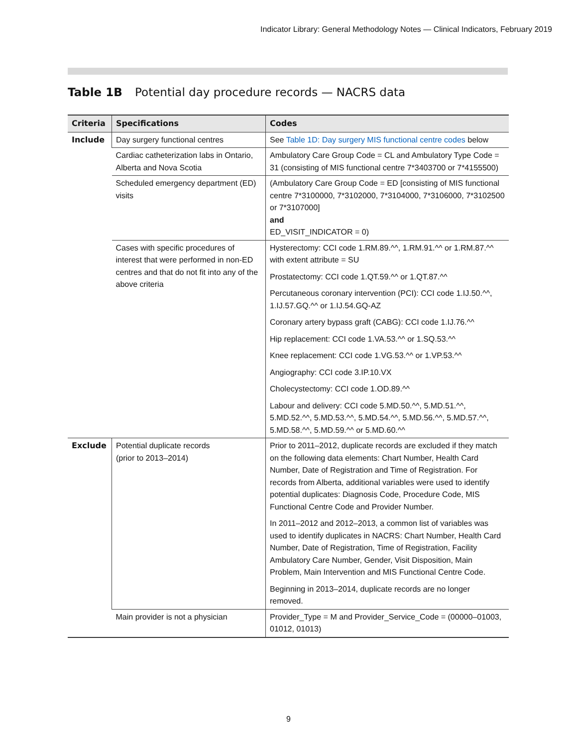Indicator Library: General Methodology Notes — Clinical Indicators, February 2019
Table 1B Potential day procedure records — NACRS data
| Criteria | Specifications | Codes |
| --- | --- | --- |
| Include | Day surgery functional centres | See Table 1D: Day surgery MIS functional centre codes below |
| | Cardiac catheterization labs in Ontario, Alberta and Nova Scotia | Ambulatory Care Group Code = CL and Ambulatory Type Code = 31 (consisting of MIS functional centre 7*3403700 or 7*4155500) |
| | Scheduled emergency department (ED) visits | (Ambulatory Care Group Code = ED [consisting of MIS functional centre 7*3100000, 7*3102000, 7*3104000, 7*3106000, 7*3102500 or 7*3107000] and ED_VISIT_INDICATOR = 0) |
| | Cases with specific procedures of interest that were performed in non-ED centres and that do not fit into any of the above criteria | Hysterectomy: CCI code 1.RM.89.^^, 1.RM.91.^^ or 1.RM.87.^^ with extent attribute = SU Prostatectomy: CCI code 1.QT.59.^^ or 1.QT.87.^^ Percutaneous coronary intervention (PCI): CCI code 1.IJ.50.^^, 1.IJ.57.GQ.^^ or 1.IJ.54.GQ-AZ Coronary artery bypass graft (CABG): CCI code 1.IJ.76.^^ Hip replacement: CCI code 1.VA.53.^^ or 1.SQ.53.^^ Knee replacement: CCI code 1.VG.53.^^ or 1.VP.53.^^ Angiography: CCI code 3.IP.10.VX Cholecystectomy: CCI code 1.OD.89.^^ Labour and delivery: CCI code 5.MD.50.^^, 5.MD.51.^^, 5.MD.52.^^, 5.MD.53.^^, 5.MD.54.^^, 5.MD.56.^^, 5.MD.57.^^, 5.MD.58.^^, 5.MD.59.^^ or 5.MD.60.^^ |
| Exclude | Potential duplicate records (prior to 2013–2014) | Prior to 2011–2012, duplicate records are excluded if they match on the following data elements: Chart Number, Health Card Number, Date of Registration and Time of Registration. For records from Alberta, additional variables were used to identify potential duplicates: Diagnosis Code, Procedure Code, MIS Functional Centre Code and Provider Number. In 2011–2012 and 2012–2013, a common list of variables was used to identify duplicates in NACRS: Chart Number, Health Card Number, Date of Registration, Time of Registration, Facility Ambulatory Care Number, Gender, Visit Disposition, Main Problem, Main Intervention and MIS Functional Centre Code. Beginning in 2013–2014, duplicate records are no longer removed. |
| | Main provider is not a physician | Provider_Type = M and Provider_Service_Code = (00000–01003, 01012, 01013) |
9